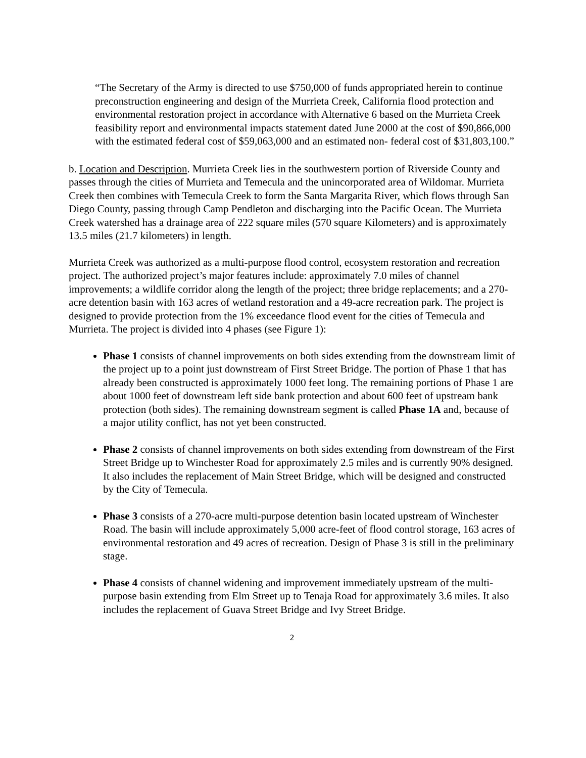“The Secretary of the Army is directed to use $750,000 of funds appropriated herein to continue preconstruction engineering and design of the Murrieta Creek, California flood protection and environmental restoration project in accordance with Alternative 6 based on the Murrieta Creek feasibility report and environmental impacts statement dated June 2000 at the cost of $90,866,000 with the estimated federal cost of $59,063,000 and an estimated non- federal cost of $31,803,100.”
b. Location and Description. Murrieta Creek lies in the southwestern portion of Riverside County and passes through the cities of Murrieta and Temecula and the unincorporated area of Wildomar. Murrieta Creek then combines with Temecula Creek to form the Santa Margarita River, which flows through San Diego County, passing through Camp Pendleton and discharging into the Pacific Ocean. The Murrieta Creek watershed has a drainage area of 222 square miles (570 square Kilometers) and is approximately 13.5 miles (21.7 kilometers) in length.
Murrieta Creek was authorized as a multi-purpose flood control, ecosystem restoration and recreation project. The authorized project’s major features include: approximately 7.0 miles of channel improvements; a wildlife corridor along the length of the project; three bridge replacements; and a 270-acre detention basin with 163 acres of wetland restoration and a 49-acre recreation park. The project is designed to provide protection from the 1% exceedance flood event for the cities of Temecula and Murrieta. The project is divided into 4 phases (see Figure 1):
Phase 1 consists of channel improvements on both sides extending from the downstream limit of the project up to a point just downstream of First Street Bridge. The portion of Phase 1 that has already been constructed is approximately 1000 feet long. The remaining portions of Phase 1 are about 1000 feet of downstream left side bank protection and about 600 feet of upstream bank protection (both sides). The remaining downstream segment is called Phase 1A and, because of a major utility conflict, has not yet been constructed.
Phase 2 consists of channel improvements on both sides extending from downstream of the First Street Bridge up to Winchester Road for approximately 2.5 miles and is currently 90% designed. It also includes the replacement of Main Street Bridge, which will be designed and constructed by the City of Temecula.
Phase 3 consists of a 270-acre multi-purpose detention basin located upstream of Winchester Road. The basin will include approximately 5,000 acre-feet of flood control storage, 163 acres of environmental restoration and 49 acres of recreation. Design of Phase 3 is still in the preliminary stage.
Phase 4 consists of channel widening and improvement immediately upstream of the multi-purpose basin extending from Elm Street up to Tenaja Road for approximately 3.6 miles. It also includes the replacement of Guava Street Bridge and Ivy Street Bridge.
2